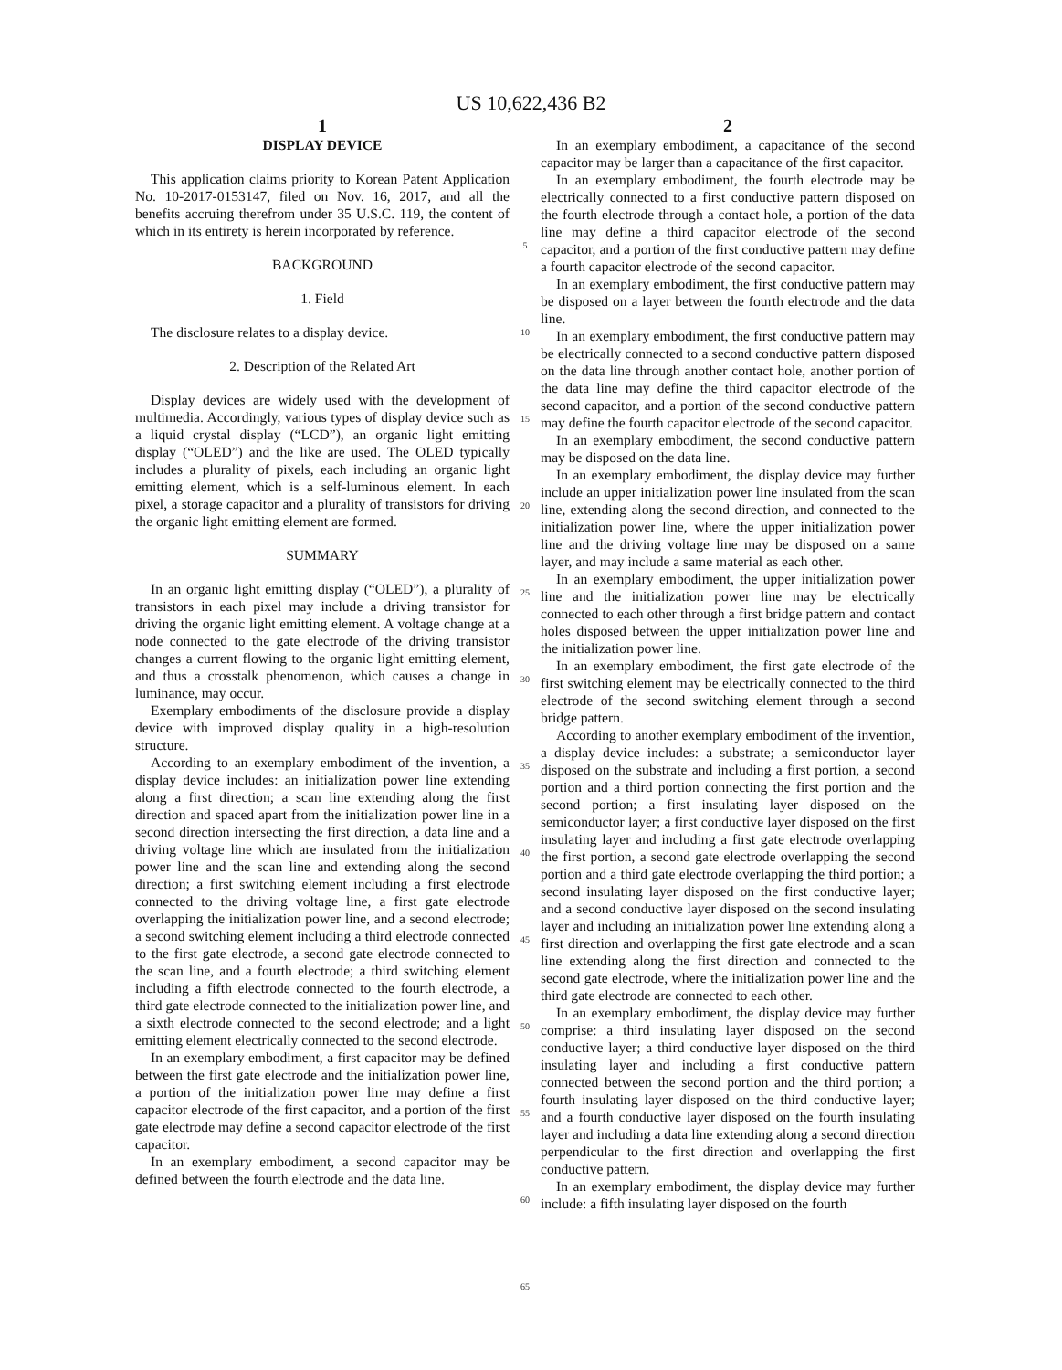US 10,622,436 B2
1
DISPLAY DEVICE
This application claims priority to Korean Patent Application No. 10-2017-0153147, filed on Nov. 16, 2017, and all the benefits accruing therefrom under 35 U.S.C. 119, the content of which in its entirety is herein incorporated by reference.
BACKGROUND
1. Field
The disclosure relates to a display device.
2. Description of the Related Art
Display devices are widely used with the development of multimedia. Accordingly, various types of display device such as a liquid crystal display (“LCD”), an organic light emitting display (“OLED”) and the like are used. The OLED typically includes a plurality of pixels, each including an organic light emitting element, which is a self-luminous element. In each pixel, a storage capacitor and a plurality of transistors for driving the organic light emitting element are formed.
SUMMARY
In an organic light emitting display (“OLED”), a plurality of transistors in each pixel may include a driving transistor for driving the organic light emitting element. A voltage change at a node connected to the gate electrode of the driving transistor changes a current flowing to the organic light emitting element, and thus a crosstalk phenomenon, which causes a change in luminance, may occur.
Exemplary embodiments of the disclosure provide a display device with improved display quality in a high-resolution structure.
According to an exemplary embodiment of the invention, a display device includes: an initialization power line extending along a first direction; a scan line extending along the first direction and spaced apart from the initialization power line in a second direction intersecting the first direction, a data line and a driving voltage line which are insulated from the initialization power line and the scan line and extending along the second direction; a first switching element including a first electrode connected to the driving voltage line, a first gate electrode overlapping the initialization power line, and a second electrode; a second switching element including a third electrode connected to the first gate electrode, a second gate electrode connected to the scan line, and a fourth electrode; a third switching element including a fifth electrode connected to the fourth electrode, a third gate electrode connected to the initialization power line, and a sixth electrode connected to the second electrode; and a light emitting element electrically connected to the second electrode.
In an exemplary embodiment, a first capacitor may be defined between the first gate electrode and the initialization power line, a portion of the initialization power line may define a first capacitor electrode of the first capacitor, and a portion of the first gate electrode may define a second capacitor electrode of the first capacitor.
In an exemplary embodiment, a second capacitor may be defined between the fourth electrode and the data line.
5
10
15
20
25
30
35
40
45
50
55
60
65
2
In an exemplary embodiment, a capacitance of the second capacitor may be larger than a capacitance of the first capacitor.
In an exemplary embodiment, the fourth electrode may be electrically connected to a first conductive pattern disposed on the fourth electrode through a contact hole, a portion of the data line may define a third capacitor electrode of the second capacitor, and a portion of the first conductive pattern may define a fourth capacitor electrode of the second capacitor.
In an exemplary embodiment, the first conductive pattern may be disposed on a layer between the fourth electrode and the data line.
In an exemplary embodiment, the first conductive pattern may be electrically connected to a second conductive pattern disposed on the data line through another contact hole, another portion of the data line may define the third capacitor electrode of the second capacitor, and a portion of the second conductive pattern may define the fourth capacitor electrode of the second capacitor.
In an exemplary embodiment, the second conductive pattern may be disposed on the data line.
In an exemplary embodiment, the display device may further include an upper initialization power line insulated from the scan line, extending along the second direction, and connected to the initialization power line, where the upper initialization power line and the driving voltage line may be disposed on a same layer, and may include a same material as each other.
In an exemplary embodiment, the upper initialization power line and the initialization power line may be electrically connected to each other through a first bridge pattern and contact holes disposed between the upper initialization power line and the initialization power line.
In an exemplary embodiment, the first gate electrode of the first switching element may be electrically connected to the third electrode of the second switching element through a second bridge pattern.
According to another exemplary embodiment of the invention, a display device includes: a substrate; a semiconductor layer disposed on the substrate and including a first portion, a second portion and a third portion connecting the first portion and the second portion; a first insulating layer disposed on the semiconductor layer; a first conductive layer disposed on the first insulating layer and including a first gate electrode overlapping the first portion, a second gate electrode overlapping the second portion and a third gate electrode overlapping the third portion; a second insulating layer disposed on the first conductive layer; and a second conductive layer disposed on the second insulating layer and including an initialization power line extending along a first direction and overlapping the first gate electrode and a scan line extending along the first direction and connected to the second gate electrode, where the initialization power line and the third gate electrode are connected to each other.
In an exemplary embodiment, the display device may further comprise: a third insulating layer disposed on the second conductive layer; a third conductive layer disposed on the third insulating layer and including a first conductive pattern connected between the second portion and the third portion; a fourth insulating layer disposed on the third conductive layer; and a fourth conductive layer disposed on the fourth insulating layer and including a data line extending along a second direction perpendicular to the first direction and overlapping the first conductive pattern.
In an exemplary embodiment, the display device may further include: a fifth insulating layer disposed on the fourth